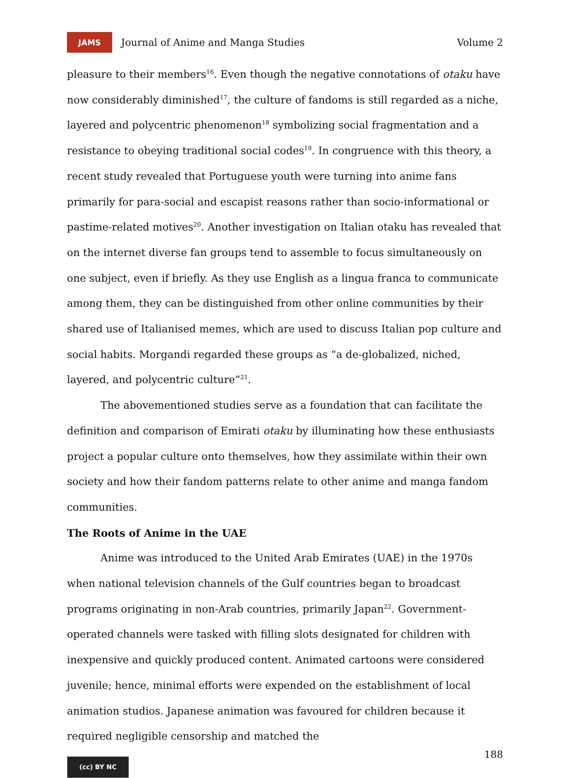JAMS
Journal of Anime and Manga Studies
Volume 2
pleasure to their members<sup>16</sup>. Even though the negative connotations of otaku have now considerably diminished<sup>17</sup>, the culture of fandoms is still regarded as a niche, layered and polycentric phenomenon<sup>18</sup> symbolizing social fragmentation and a resistance to obeying traditional social codes<sup>19</sup>. In congruence with this theory, a recent study revealed that Portuguese youth were turning into anime fans primarily for para-social and escapist reasons rather than socio-informational or pastime-related motives<sup>20</sup>. Another investigation on Italian otaku has revealed that on the internet diverse fan groups tend to assemble to focus simultaneously on one subject, even if briefly. As they use English as a lingua franca to communicate among them, they can be distinguished from other online communities by their shared use of Italianised memes, which are used to discuss Italian pop culture and social habits. Morgandi regarded these groups as “a de-globalized, niched, layered, and polycentric culture”<sup>21</sup>.
The abovementioned studies serve as a foundation that can facilitate the definition and comparison of Emirati otaku by illuminating how these enthusiasts project a popular culture onto themselves, how they assimilate within their own society and how their fandom patterns relate to other anime and manga fandom communities.
The Roots of Anime in the UAE
Anime was introduced to the United Arab Emirates (UAE) in the 1970s when national television channels of the Gulf countries began to broadcast programs originating in non-Arab countries, primarily Japan<sup>22</sup>. Government-operated channels were tasked with filling slots designated for children with inexpensive and quickly produced content. Animated cartoons were considered juvenile; hence, minimal efforts were expended on the establishment of local animation studios. Japanese animation was favoured for children because it required negligible censorship and matched the
188
(cc) BY NC